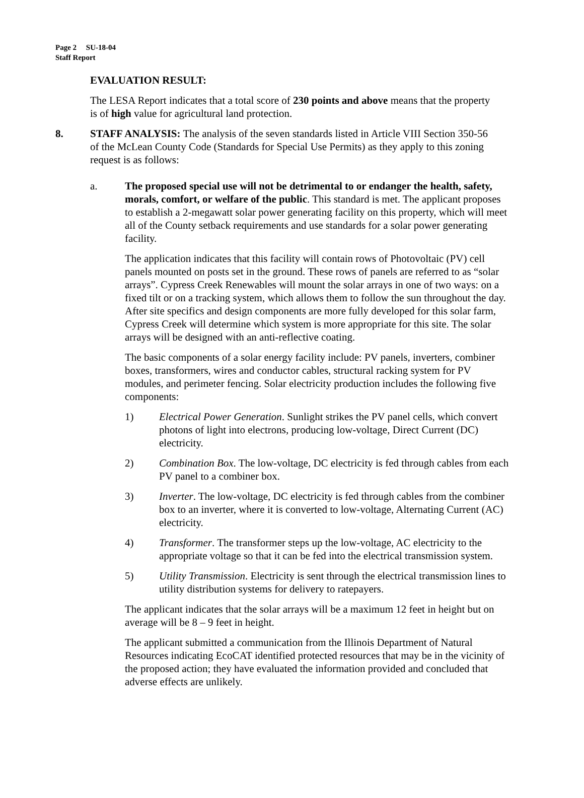Page 2 SU-18-04
Staff Report
EVALUATION RESULT:
The LESA Report indicates that a total score of 230 points and above means that the property is of high value for agricultural land protection.
8. STAFF ANALYSIS: The analysis of the seven standards listed in Article VIII Section 350-56 of the McLean County Code (Standards for Special Use Permits) as they apply to this zoning request is as follows:
a. The proposed special use will not be detrimental to or endanger the health, safety, morals, comfort, or welfare of the public. This standard is met. The applicant proposes to establish a 2-megawatt solar power generating facility on this property, which will meet all of the County setback requirements and use standards for a solar power generating facility.
The application indicates that this facility will contain rows of Photovoltaic (PV) cell panels mounted on posts set in the ground. These rows of panels are referred to as “solar arrays”. Cypress Creek Renewables will mount the solar arrays in one of two ways: on a fixed tilt or on a tracking system, which allows them to follow the sun throughout the day. After site specifics and design components are more fully developed for this solar farm, Cypress Creek will determine which system is more appropriate for this site. The solar arrays will be designed with an anti-reflective coating.
The basic components of a solar energy facility include: PV panels, inverters, combiner boxes, transformers, wires and conductor cables, structural racking system for PV modules, and perimeter fencing. Solar electricity production includes the following five components:
1) Electrical Power Generation. Sunlight strikes the PV panel cells, which convert photons of light into electrons, producing low-voltage, Direct Current (DC) electricity.
2) Combination Box. The low-voltage, DC electricity is fed through cables from each PV panel to a combiner box.
3) Inverter. The low-voltage, DC electricity is fed through cables from the combiner box to an inverter, where it is converted to low-voltage, Alternating Current (AC) electricity.
4) Transformer. The transformer steps up the low-voltage, AC electricity to the appropriate voltage so that it can be fed into the electrical transmission system.
5) Utility Transmission. Electricity is sent through the electrical transmission lines to utility distribution systems for delivery to ratepayers.
The applicant indicates that the solar arrays will be a maximum 12 feet in height but on average will be 8 – 9 feet in height.
The applicant submitted a communication from the Illinois Department of Natural Resources indicating EcoCAT identified protected resources that may be in the vicinity of the proposed action; they have evaluated the information provided and concluded that adverse effects are unlikely.